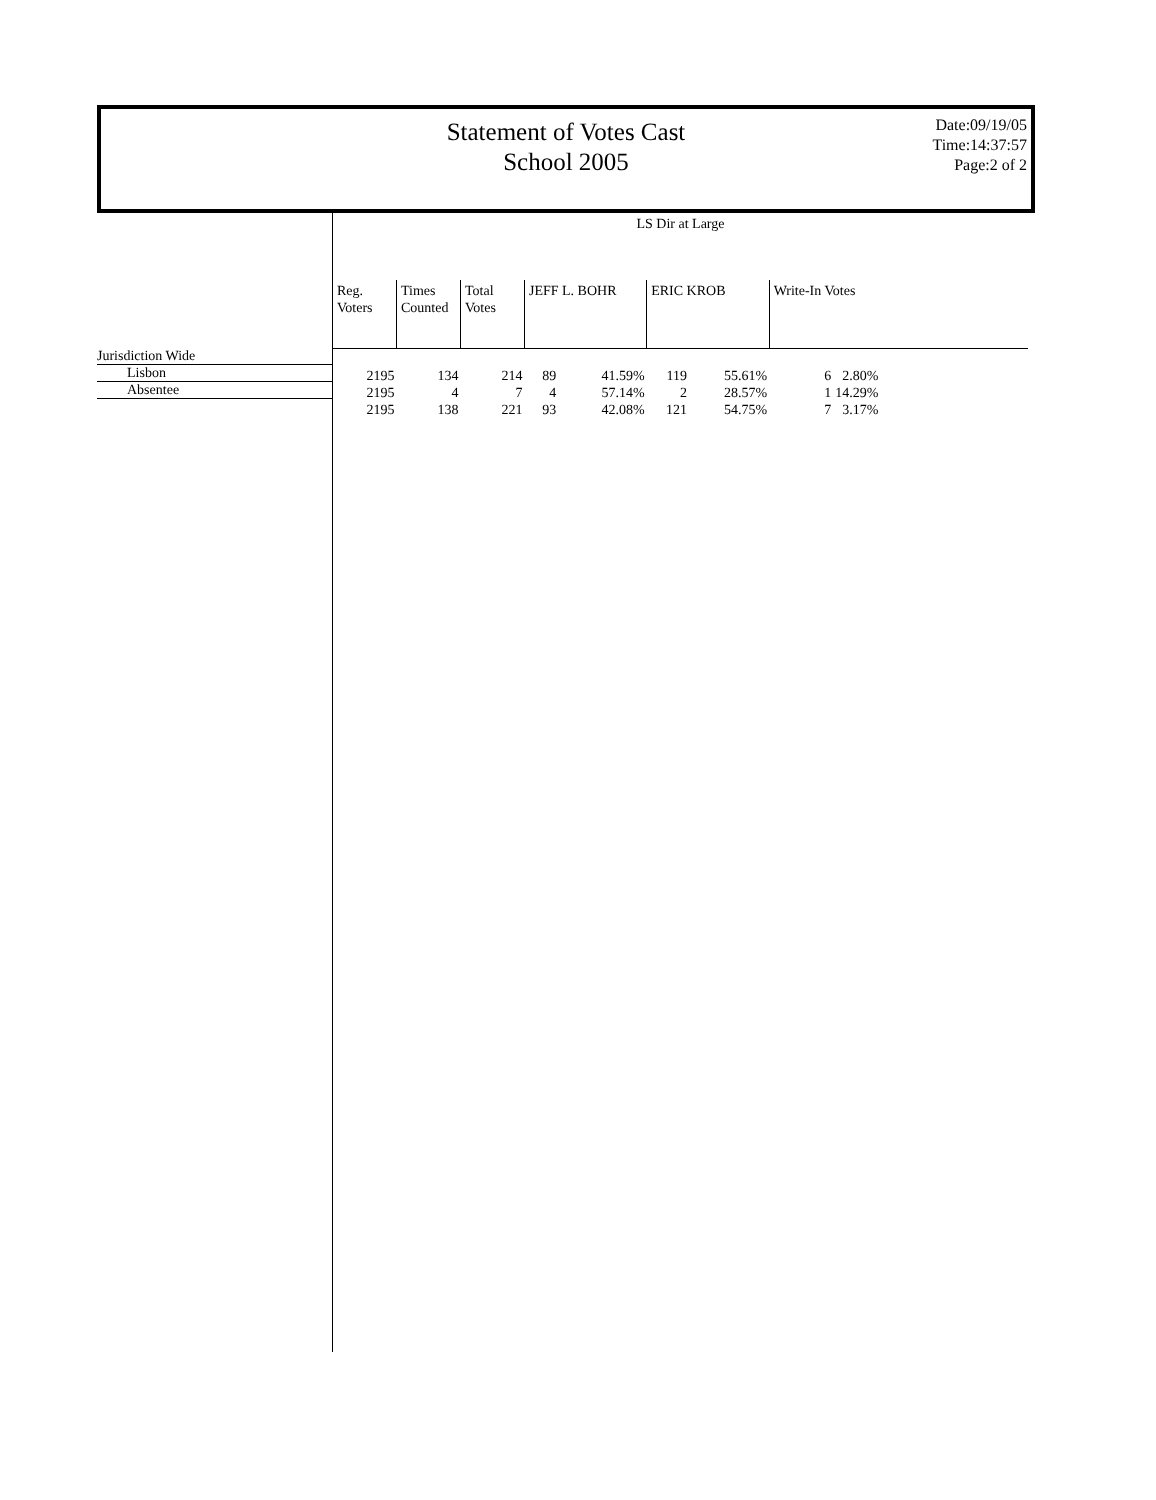Statement of Votes Cast
School 2005
Date:09/19/05
Time:14:37:57
Page:2 of 2
Jurisdiction Wide
Lisbon
Absentee
LS Dir at Large
| Reg. Voters | Times Counted | Total Votes | JEFF L. BOHR | | ERIC KROB | | Write-In Votes | |
| --- | --- | --- | --- | --- | --- | --- | --- | --- |
| 2195 | 134 | 214 | 89 | 41.59% | 119 | 55.61% | 6 | 2.80% |
| 2195 | 4 | 7 | 4 | 57.14% | 2 | 28.57% | 1 | 14.29% |
| 2195 | 138 | 221 | 93 | 42.08% | 121 | 54.75% | 7 | 3.17% |